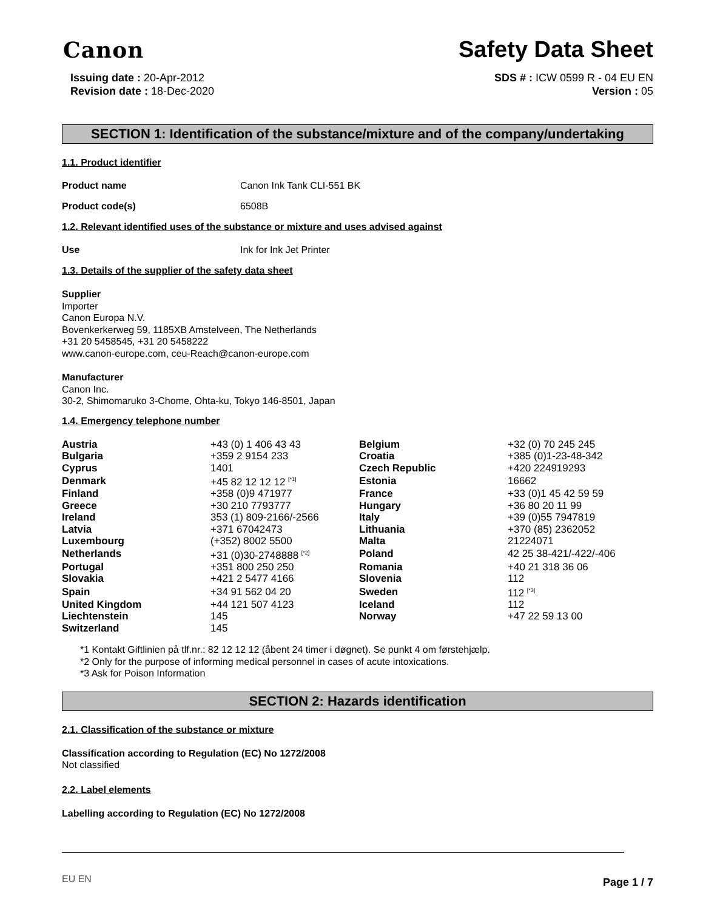Canon
Safety Data Sheet
Issuing date : 20-Apr-2012
Revision date : 18-Dec-2020
SDS # : ICW 0599 R - 04 EU EN
Version : 05
SECTION 1: Identification of the substance/mixture and of the company/undertaking
1.1. Product identifier
Product name Canon Ink Tank CLI-551 BK
Product code(s) 6508B
1.2. Relevant identified uses of the substance or mixture and uses advised against
Use Ink for Ink Jet Printer
1.3. Details of the supplier of the safety data sheet
Supplier
Importer
Canon Europa N.V.
Bovenkerkerweg 59, 1185XB Amstelveen, The Netherlands
+31 20 5458545, +31 20 5458222
www.canon-europe.com, ceu-Reach@canon-europe.com
Manufacturer
Canon Inc.
30-2, Shimomaruko 3-Chome, Ohta-ku, Tokyo 146-8501, Japan
1.4. Emergency telephone number
| Austria | +43 (0) 1 406 43 43 | Belgium | +32 (0) 70 245 245 |
| Bulgaria | +359 2 9154 233 | Croatia | +385 (0)1-23-48-342 |
| Cyprus | 1401 | Czech Republic | +420 224919293 |
| Denmark | +45 82 12 12 12 <sup>[*1]</sup> | Estonia | 16662 |
| Finland | +358 (0)9 471977 | France | +33 (0)1 45 42 59 59 |
| Greece | +30 210 7793777 | Hungary | +36 80 20 11 99 |
| Ireland | 353 (1) 809-2166/-2566 | Italy | +39 (0)55 7947819 |
| Latvia | +371 67042473 | Lithuania | +370 (85) 2362052 |
| Luxembourg | (+352) 8002 5500 | Malta | 21224071 |
| Netherlands | +31 (0)30-2748888 <sup>[*2]</sup> | Poland | 42 25 38-421/-422/-406 |
| Portugal | +351 800 250 250 | Romania | +40 21 318 36 06 |
| Slovakia | +421 2 5477 4166 | Slovenia | 112 |
| Spain | +34 91 562 04 20 | Sweden | 112 <sup>[*3]</sup> |
| United Kingdom | +44 121 507 4123 | Iceland | 112 |
| Liechtenstein | 145 | Norway | +47 22 59 13 00 |
| Switzerland | 145 | | |
*1 Kontakt Giftlinien på tlf.nr.: 82 12 12 12 (åbent 24 timer i døgnet). Se punkt 4 om førstehjælp.
*2 Only for the purpose of informing medical personnel in cases of acute intoxications.
*3 Ask for Poison Information
SECTION 2: Hazards identification
2.1. Classification of the substance or mixture
Classification according to Regulation (EC) No 1272/2008
Not classified
2.2. Label elements
Labelling according to Regulation (EC) No 1272/2008
EU EN Page 1 / 7